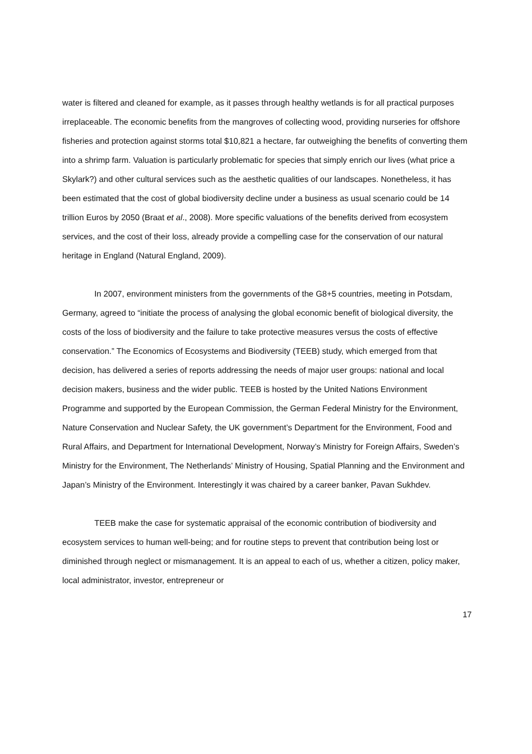water is filtered and cleaned for example, as it passes through healthy wetlands is for all practical purposes irreplaceable. The economic benefits from the mangroves of collecting wood, providing nurseries for offshore fisheries and protection against storms total $10,821 a hectare, far outweighing the benefits of converting them into a shrimp farm. Valuation is particularly problematic for species that simply enrich our lives (what price a Skylark?) and other cultural services such as the aesthetic qualities of our landscapes. Nonetheless, it has been estimated that the cost of global biodiversity decline under a business as usual scenario could be 14 trillion Euros by 2050 (Braat et al., 2008). More specific valuations of the benefits derived from ecosystem services, and the cost of their loss, already provide a compelling case for the conservation of our natural heritage in England (Natural England, 2009).
In 2007, environment ministers from the governments of the G8+5 countries, meeting in Potsdam, Germany, agreed to “initiate the process of analysing the global economic benefit of biological diversity, the costs of the loss of biodiversity and the failure to take protective measures versus the costs of effective conservation.” The Economics of Ecosystems and Biodiversity (TEEB) study, which emerged from that decision, has delivered a series of reports addressing the needs of major user groups: national and local decision makers, business and the wider public. TEEB is hosted by the United Nations Environment Programme and supported by the European Commission, the German Federal Ministry for the Environment, Nature Conservation and Nuclear Safety, the UK government’s Department for the Environment, Food and Rural Affairs, and Department for International Development, Norway’s Ministry for Foreign Affairs, Sweden’s Ministry for the Environment, The Netherlands’ Ministry of Housing, Spatial Planning and the Environment and Japan’s Ministry of the Environment. Interestingly it was chaired by a career banker, Pavan Sukhdev.
TEEB make the case for systematic appraisal of the economic contribution of biodiversity and ecosystem services to human well-being; and for routine steps to prevent that contribution being lost or diminished through neglect or mismanagement. It is an appeal to each of us, whether a citizen, policy maker, local administrator, investor, entrepreneur or
17